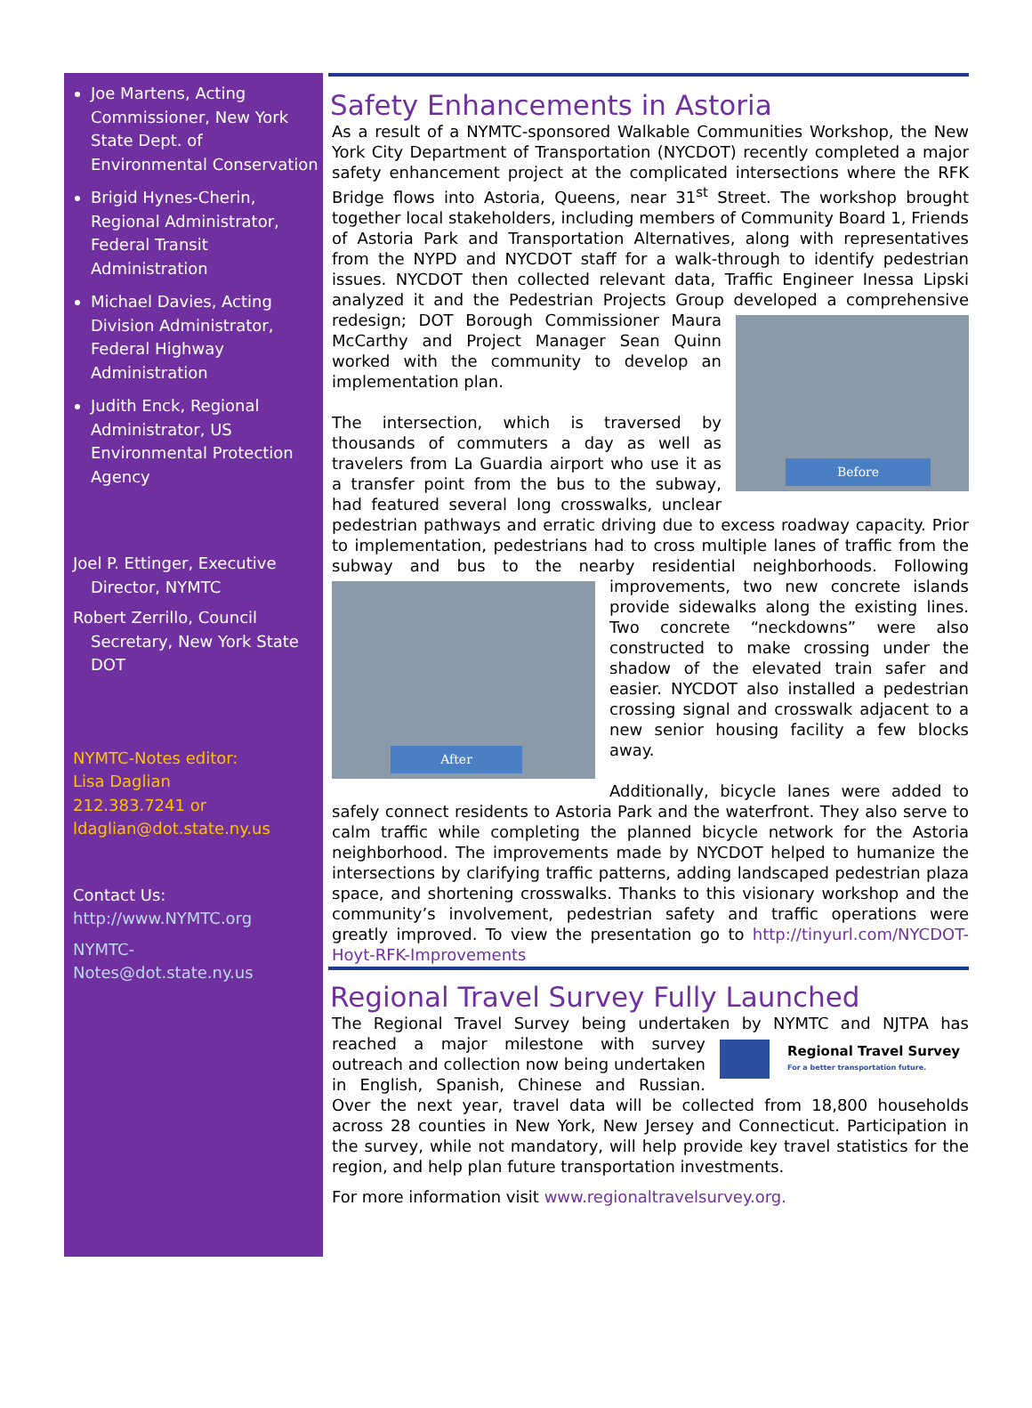Joe Martens, Acting Commissioner, New York State Dept. of Environmental Conservation
Brigid Hynes-Cherin, Regional Administrator, Federal Transit Administration
Michael Davies, Acting Division Administrator, Federal Highway Administration
Judith Enck, Regional Administrator, US Environmental Protection Agency
Joel P. Ettinger, Executive Director, NYMTC
Robert Zerrillo, Council Secretary, New York State DOT
NYMTC-Notes editor:
Lisa Daglian
212.383.7241 or
ldaglian@dot.state.ny.us
Contact Us:
http://www.NYMTC.org
NYMTC-
Notes@dot.state.ny.us
Safety Enhancements in Astoria
As a result of a NYMTC-sponsored Walkable Communities Workshop, the New York City Department of Transportation (NYCDOT) recently completed a major safety enhancement project at the complicated intersections where the RFK Bridge flows into Astoria, Queens, near 31<sup>st</sup> Street. The workshop brought together local stakeholders, including members of Community Board 1, Friends of Astoria Park and Transportation Alternatives, along with representatives from the NYPD and NYCDOT staff for a walk-through to identify pedestrian issues. NYCDOT then collected relevant data, Traffic Engineer Inessa Lipski analyzed it and the Pedestrian Projects Group developed a
Before
comprehensive redesign; DOT Borough Commissioner Maura McCarthy and Project Manager Sean Quinn worked with the community to develop an implementation plan.
The intersection, which is traversed by thousands of commuters a day as well as travelers from La Guardia airport who use it as a transfer point from the bus to the subway, had featured several long crosswalks, unclear pedestrian pathways and erratic driving due to excess roadway capacity. Prior to implementation, pedestrians had to cross multiple lanes of traffic from the subway and bus to the nearby residential neighborhoods. Following
After
improvements, two new concrete islands provide sidewalks along the existing lines. Two concrete “neckdowns” were also constructed to make crossing under the shadow of the elevated train safer and easier. NYCDOT also installed a pedestrian crossing signal and crosswalk adjacent to a new senior housing facility a few blocks away.
Additionally, bicycle lanes were added to safely connect residents to Astoria Park and the waterfront. They also serve to calm traffic while completing the planned bicycle network for the Astoria neighborhood. The improvements made by NYCDOT helped to humanize the intersections by clarifying traffic patterns, adding landscaped pedestrian plaza space, and shortening crosswalks. Thanks to this visionary workshop and the community’s involvement, pedestrian safety and traffic operations were greatly improved. To view the presentation go to http://tinyurl.com/NYCDOT-Hoyt-RFK-Improvements
Regional Travel Survey Fully Launched
The Regional Travel Survey being undertaken by NYMTC and NJTPA has
Regional Travel Survey
For a better transportation future.
reached a major milestone with survey outreach and collection now being undertaken in English, Spanish, Chinese and Russian. Over the next year, travel data will be collected from 18,800 households across 28 counties in New York, New Jersey and Connecticut. Participation in the survey, while not mandatory, will help provide key travel statistics for the region, and help plan future transportation investments.
For more information visit www.regionaltravelsurvey.org.